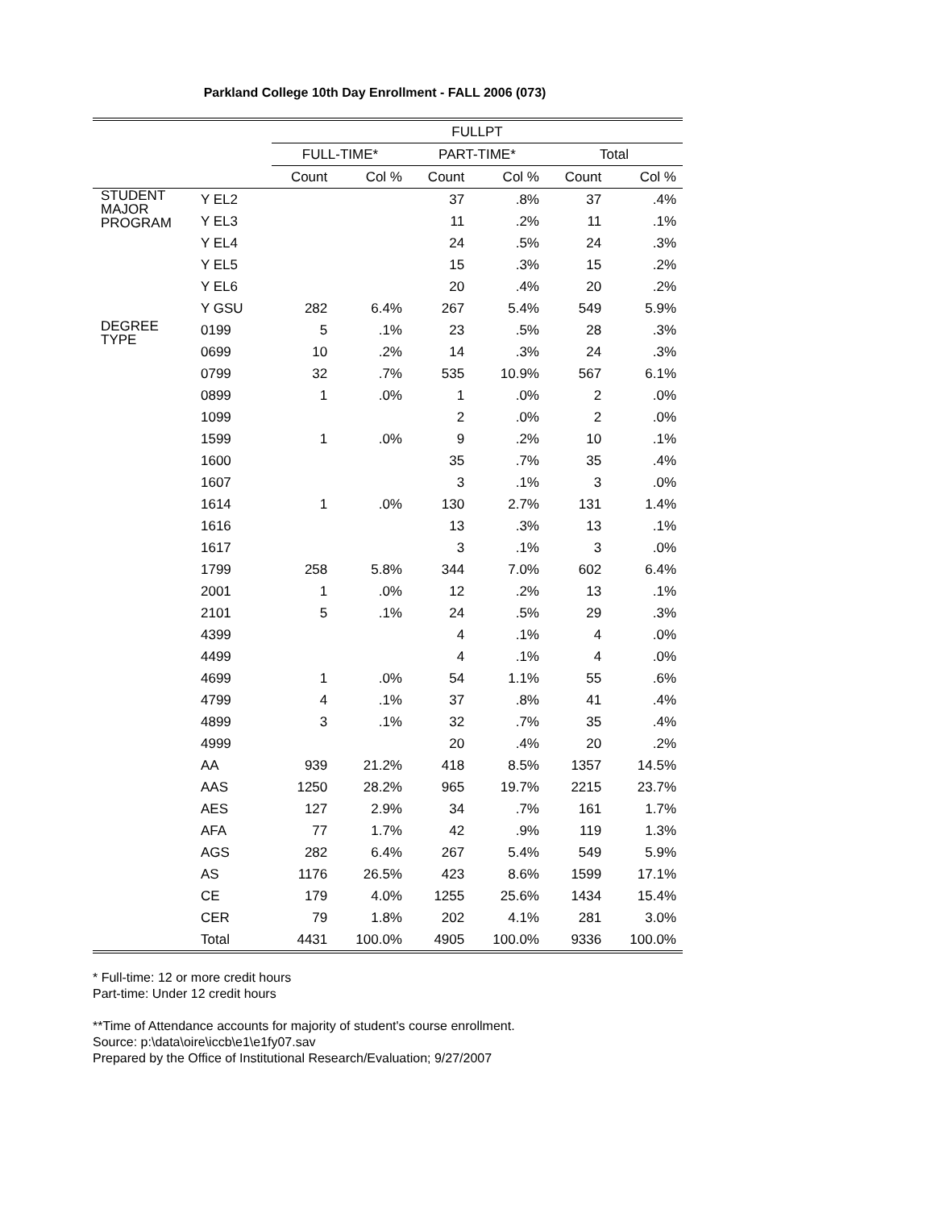Parkland College 10th Day Enrollment - FALL 2006 (073)
| | | FULLPT | | | | | |
| --- | --- | --- | --- | --- | --- | --- | --- |
| | | FULL-TIME* | | PART-TIME* | | Total | |
| | | Count | Col % | Count | Col % | Count | Col % |
| STUDENT MAJOR PROGRAM | Y EL2 | | | 37 | .8% | 37 | .4% |
| | Y EL3 | | | 11 | .2% | 11 | .1% |
| | Y EL4 | | | 24 | .5% | 24 | .3% |
| | Y EL5 | | | 15 | .3% | 15 | .2% |
| | Y EL6 | | | 20 | .4% | 20 | .2% |
| | Y GSU | 282 | 6.4% | 267 | 5.4% | 549 | 5.9% |
| DEGREE TYPE | 0199 | 5 | .1% | 23 | .5% | 28 | .3% |
| | 0699 | 10 | .2% | 14 | .3% | 24 | .3% |
| | 0799 | 32 | .7% | 535 | 10.9% | 567 | 6.1% |
| | 0899 | 1 | .0% | 1 | .0% | 2 | .0% |
| | 1099 | | | 2 | .0% | 2 | .0% |
| | 1599 | 1 | .0% | 9 | .2% | 10 | .1% |
| | 1600 | | | 35 | .7% | 35 | .4% |
| | 1607 | | | 3 | .1% | 3 | .0% |
| | 1614 | 1 | .0% | 130 | 2.7% | 131 | 1.4% |
| | 1616 | | | 13 | .3% | 13 | .1% |
| | 1617 | | | 3 | .1% | 3 | .0% |
| | 1799 | 258 | 5.8% | 344 | 7.0% | 602 | 6.4% |
| | 2001 | 1 | .0% | 12 | .2% | 13 | .1% |
| | 2101 | 5 | .1% | 24 | .5% | 29 | .3% |
| | 4399 | | | 4 | .1% | 4 | .0% |
| | 4499 | | | 4 | .1% | 4 | .0% |
| | 4699 | 1 | .0% | 54 | 1.1% | 55 | .6% |
| | 4799 | 4 | .1% | 37 | .8% | 41 | .4% |
| | 4899 | 3 | .1% | 32 | .7% | 35 | .4% |
| | 4999 | | | 20 | .4% | 20 | .2% |
| | AA | 939 | 21.2% | 418 | 8.5% | 1357 | 14.5% |
| | AAS | 1250 | 28.2% | 965 | 19.7% | 2215 | 23.7% |
| | AES | 127 | 2.9% | 34 | .7% | 161 | 1.7% |
| | AFA | 77 | 1.7% | 42 | .9% | 119 | 1.3% |
| | AGS | 282 | 6.4% | 267 | 5.4% | 549 | 5.9% |
| | AS | 1176 | 26.5% | 423 | 8.6% | 1599 | 17.1% |
| | CE | 179 | 4.0% | 1255 | 25.6% | 1434 | 15.4% |
| | CER | 79 | 1.8% | 202 | 4.1% | 281 | 3.0% |
| | Total | 4431 | 100.0% | 4905 | 100.0% | 9336 | 100.0% |
* Full-time: 12 or more credit hours
Part-time: Under 12 credit hours
**Time of Attendance accounts for majority of student's course enrollment.
Source: p:\data\oire\iccb\e1\e1fy07.sav
Prepared by the Office of Institutional Research/Evaluation; 9/27/2007